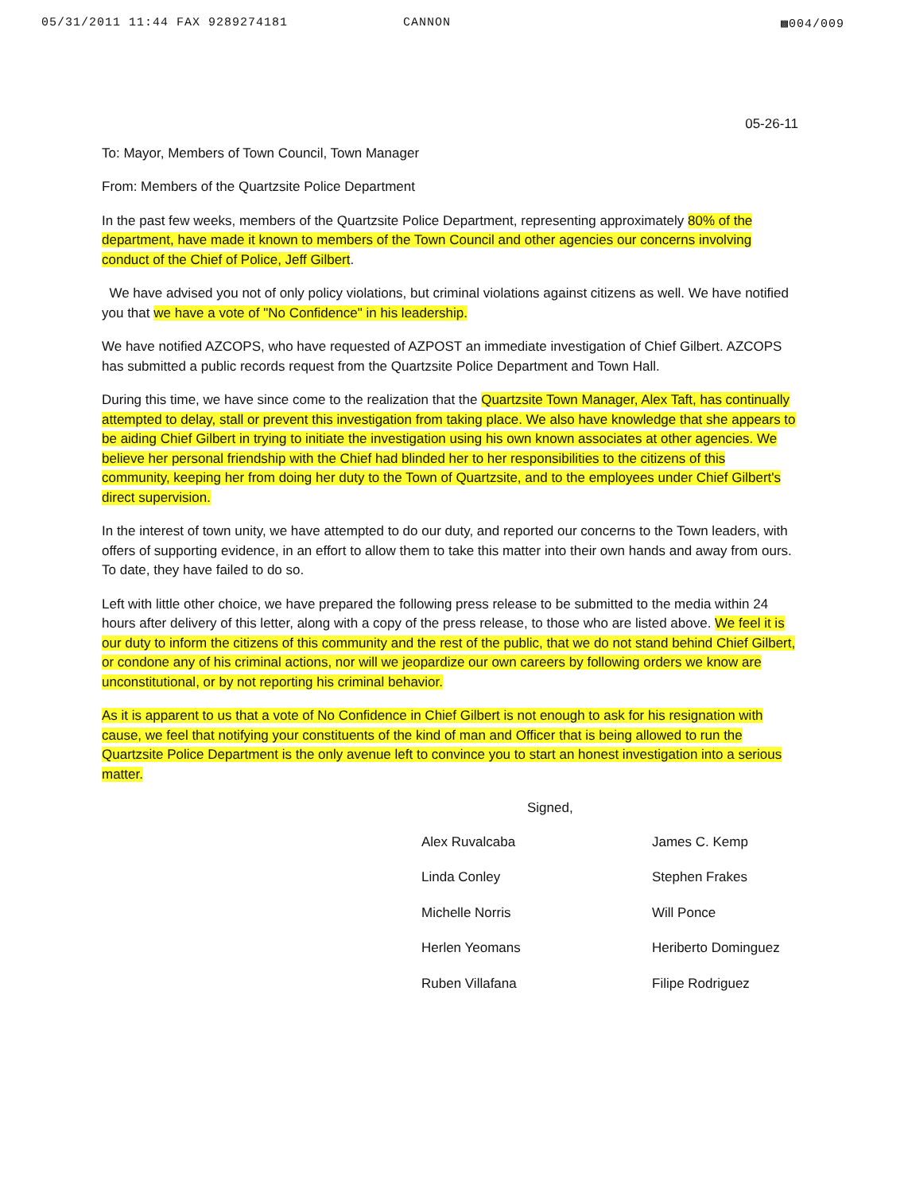05/31/2011 11:44 FAX 9289274181 CANNON ▩004/009
05-26-11
To: Mayor, Members of Town Council, Town Manager
From: Members of the Quartzsite Police Department
In the past few weeks, members of the Quartzsite Police Department, representing approximately 80% of the department, have made it known to members of the Town Council and other agencies our concerns involving conduct of the Chief of Police, Jeff Gilbert.
We have advised you not of only policy violations, but criminal violations against citizens as well. We have notified you that we have a vote of "No Confidence" in his leadership.
We have notified AZCOPS, who have requested of AZPOST an immediate investigation of Chief Gilbert. AZCOPS has submitted a public records request from the Quartzsite Police Department and Town Hall.
During this time, we have since come to the realization that the Quartzsite Town Manager, Alex Taft, has continually attempted to delay, stall or prevent this investigation from taking place. We also have knowledge that she appears to be aiding Chief Gilbert in trying to initiate the investigation using his own known associates at other agencies. We believe her personal friendship with the Chief had blinded her to her responsibilities to the citizens of this community, keeping her from doing her duty to the Town of Quartzsite, and to the employees under Chief Gilbert's direct supervision.
In the interest of town unity, we have attempted to do our duty, and reported our concerns to the Town leaders, with offers of supporting evidence, in an effort to allow them to take this matter into their own hands and away from ours. To date, they have failed to do so.
Left with little other choice, we have prepared the following press release to be submitted to the media within 24 hours after delivery of this letter, along with a copy of the press release, to those who are listed above. We feel it is our duty to inform the citizens of this community and the rest of the public, that we do not stand behind Chief Gilbert, or condone any of his criminal actions, nor will we jeopardize our own careers by following orders we know are unconstitutional, or by not reporting his criminal behavior.
As it is apparent to us that a vote of No Confidence in Chief Gilbert is not enough to ask for his resignation with cause, we feel that notifying your constituents of the kind of man and Officer that is being allowed to run the Quartzsite Police Department is the only avenue left to convince you to start an honest investigation into a serious matter.
Signed,
Alex Ruvalcaba James C. Kemp Linda Conley Stephen Frakes Michelle Norris Will Ponce Herlen Yeomans Heriberto Dominguez Ruben Villafana Filipe Rodriguez